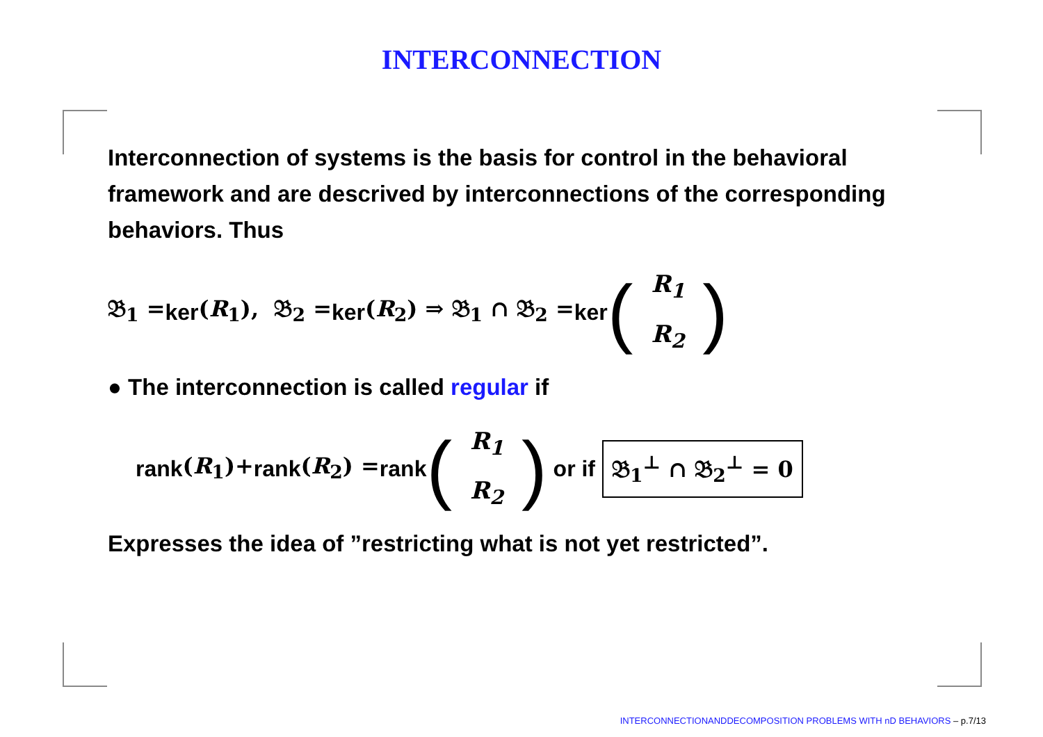INTERCONNECTION
Interconnection of systems is the basis for control in the behavioral framework and are descrived by interconnections of the corresponding behaviors. Thus
𝔅<sub>1</sub> = ker (R<sub>1</sub>), 𝔅<sub>2</sub> = ker (R<sub>2</sub>) ⇒ 𝔅<sub>1</sub> ∩ 𝔅<sub>2</sub> = ker (R<sub>1</sub>
R<sub>2</sub>)
● The interconnection is called regular if
rank (R<sub>1</sub>)+ rank (R<sub>2</sub>) = rank (R<sub>1</sub>
R<sub>2</sub>) or if 𝔅<sub>1</sub><sup>⊥</sup> ∩ 𝔅<sub>2</sub><sup>⊥</sup> = 0
Expresses the idea of ”restricting what is not yet restricted”.
INTERCONNECTIONANDDECOMPOSITION PROBLEMS WITH nD BEHAVIORS – p.7/13